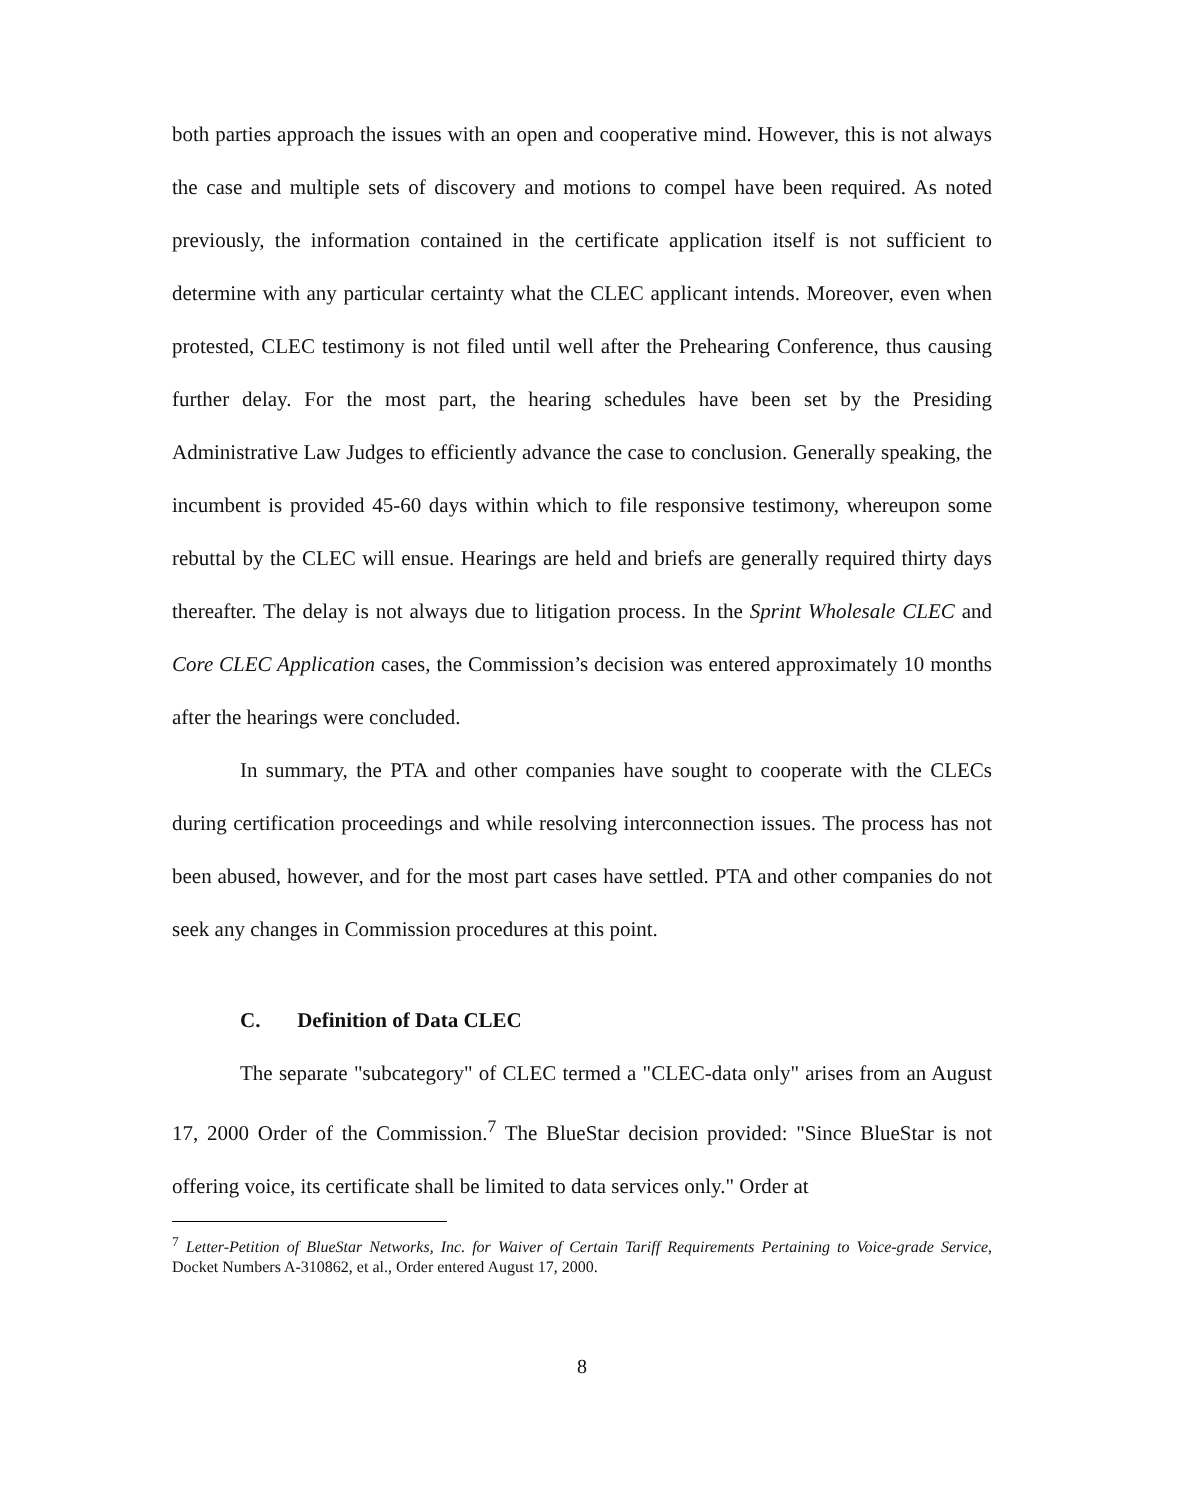both parties approach the issues with an open and cooperative mind. However, this is not always the case and multiple sets of discovery and motions to compel have been required. As noted previously, the information contained in the certificate application itself is not sufficient to determine with any particular certainty what the CLEC applicant intends. Moreover, even when protested, CLEC testimony is not filed until well after the Prehearing Conference, thus causing further delay. For the most part, the hearing schedules have been set by the Presiding Administrative Law Judges to efficiently advance the case to conclusion. Generally speaking, the incumbent is provided 45-60 days within which to file responsive testimony, whereupon some rebuttal by the CLEC will ensue. Hearings are held and briefs are generally required thirty days thereafter. The delay is not always due to litigation process. In the Sprint Wholesale CLEC and Core CLEC Application cases, the Commission’s decision was entered approximately 10 months after the hearings were concluded.
In summary, the PTA and other companies have sought to cooperate with the CLECs during certification proceedings and while resolving interconnection issues. The process has not been abused, however, and for the most part cases have settled. PTA and other companies do not seek any changes in Commission procedures at this point.
C. Definition of Data CLEC
The separate "subcategory" of CLEC termed a "CLEC-data only" arises from an August 17, 2000 Order of the Commission.<sup>7</sup> The BlueStar decision provided: "Since BlueStar is not offering voice, its certificate shall be limited to data services only." Order at
<sup>7</sup> Letter-Petition of BlueStar Networks, Inc. for Waiver of Certain Tariff Requirements Pertaining to Voice-grade Service, Docket Numbers A-310862, et al., Order entered August 17, 2000.
8